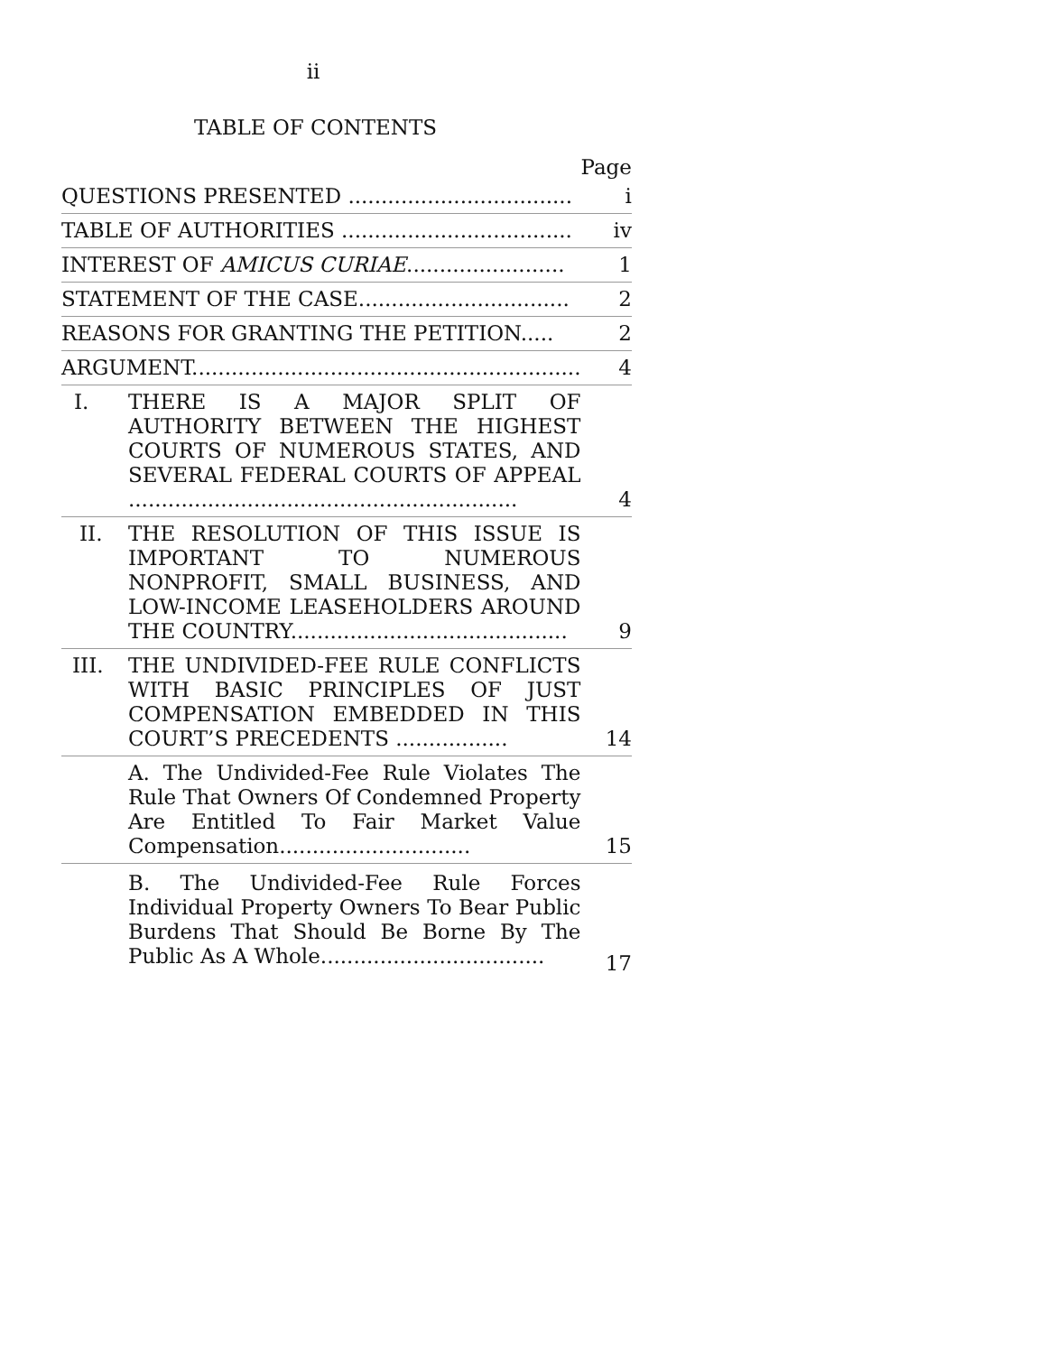ii
TABLE OF CONTENTS
| | | Page |
| QUESTIONS PRESENTED .................................. | | i |
| TABLE OF AUTHORITIES ................................... | | iv |
| INTEREST OF AMICUS CURIAE ........................ | | 1 |
| STATEMENT OF THE CASE................................ | | 2 |
| REASONS FOR GRANTING THE PETITION..... | | 2 |
| ARGUMENT........................................................... | | 4 |
| I. | THERE IS A MAJOR SPLIT OF AUTHORITY BETWEEN THE HIGHEST COURTS OF NUMEROUS STATES, AND SEVERAL FEDERAL COURTS OF APPEAL ........................................................... | 4 |
| II. | THE RESOLUTION OF THIS ISSUE IS IMPORTANT TO NUMEROUS NONPROFIT, SMALL BUSINESS, AND LOW-INCOME LEASEHOLDERS AROUND THE COUNTRY.......................................... | 9 |
| III. | THE UNDIVIDED-FEE RULE CONFLICTS WITH BASIC PRINCIPLES OF JUST COMPENSATION EMBEDDED IN THIS COURT’S PRECEDENTS ................. | 14 |
| | A. The Undivided-Fee Rule Violates The Rule That Owners Of Condemned Property Are Entitled To Fair Market Value Compensation............................. | 15 |
| | B. The Undivided-Fee Rule Forces Individual Property Owners To Bear Public Burdens That Should Be Borne By The Public As A Whole.................................. | 17 |